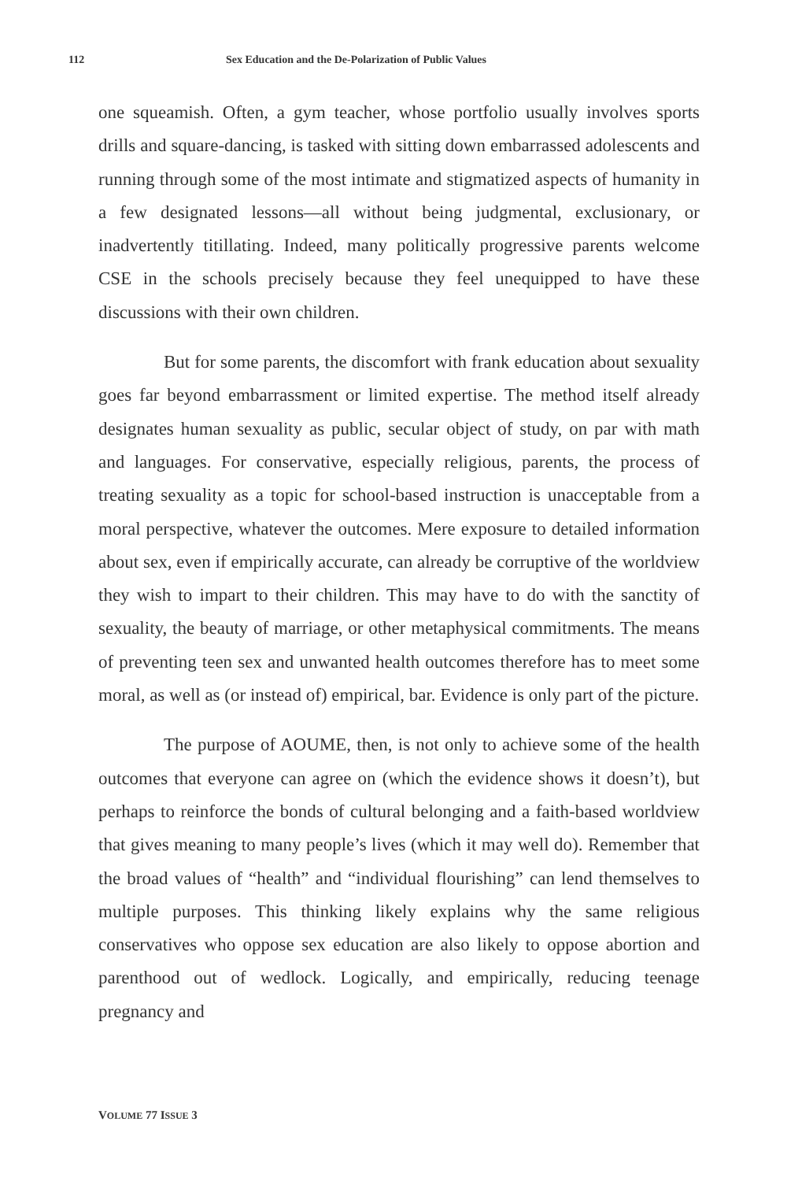112 Sex Education and the De-Polarization of Public Values
one squeamish. Often, a gym teacher, whose portfolio usually involves sports drills and square-dancing, is tasked with sitting down embarrassed adolescents and running through some of the most intimate and stigmatized aspects of humanity in a few designated lessons—all without being judgmental, exclusionary, or inadvertently titillating. Indeed, many politically progressive parents welcome CSE in the schools precisely because they feel unequipped to have these discussions with their own children.
But for some parents, the discomfort with frank education about sexuality goes far beyond embarrassment or limited expertise. The method itself already designates human sexuality as public, secular object of study, on par with math and languages. For conservative, especially religious, parents, the process of treating sexuality as a topic for school-based instruction is unacceptable from a moral perspective, whatever the outcomes. Mere exposure to detailed information about sex, even if empirically accurate, can already be corruptive of the worldview they wish to impart to their children. This may have to do with the sanctity of sexuality, the beauty of marriage, or other metaphysical commitments. The means of preventing teen sex and unwanted health outcomes therefore has to meet some moral, as well as (or instead of) empirical, bar. Evidence is only part of the picture.
The purpose of AOUME, then, is not only to achieve some of the health outcomes that everyone can agree on (which the evidence shows it doesn’t), but perhaps to reinforce the bonds of cultural belonging and a faith-based worldview that gives meaning to many people’s lives (which it may well do). Remember that the broad values of “health” and “individual flourishing” can lend themselves to multiple purposes. This thinking likely explains why the same religious conservatives who oppose sex education are also likely to oppose abortion and parenthood out of wedlock. Logically, and empirically, reducing teenage pregnancy and
VOLUME 77 ISSUE 3